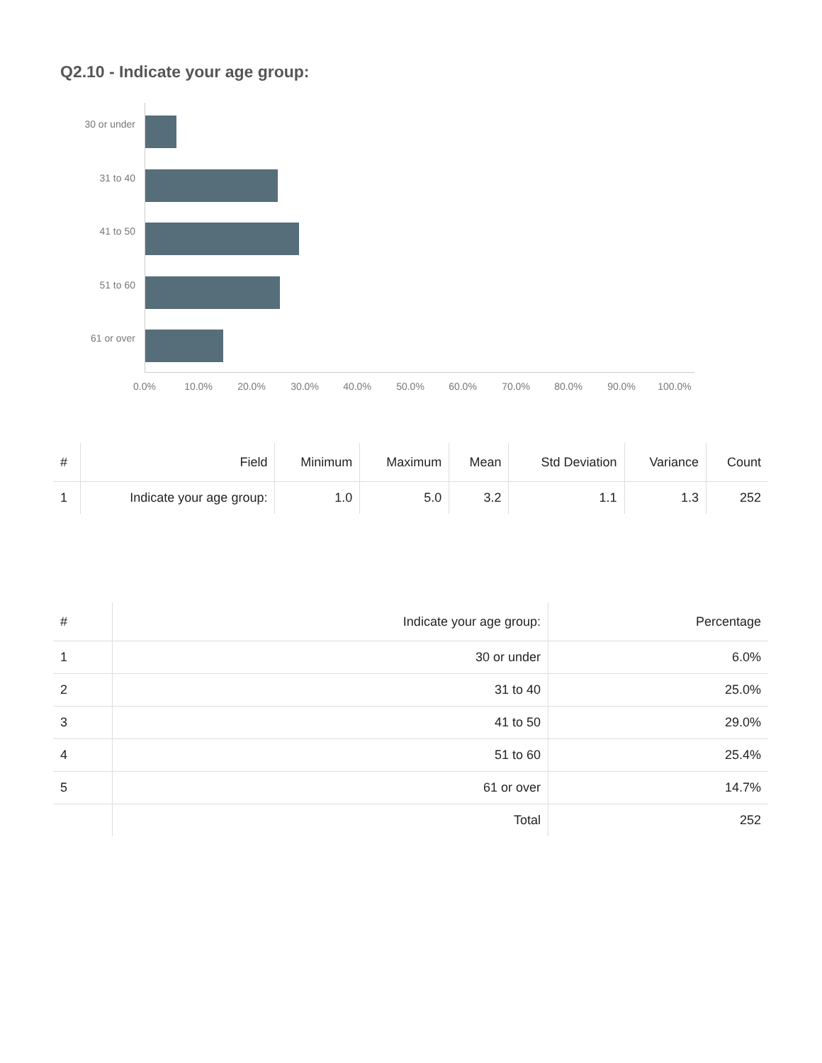Q2.10 - Indicate your age group:
30 or under
31 to 40
41 to 50
51 to 60
61 or over
0.0% 10.0% 20.0% 30.0% 40.0% 50.0% 60.0% 70.0% 80.0% 90.0% 100.0%
| # | Field | Minimum | Maximum | Mean | Std Deviation | Variance | Count |
| --- | --- | --- | --- | --- | --- | --- | --- |
| 1 | Indicate your age group: | 1.0 | 5.0 | 3.2 | 1.1 | 1.3 | 252 |
| # | Indicate your age group: | Percentage |
| --- | --- | --- |
| 1 | 30 or under | 6.0% |
| 2 | 31 to 40 | 25.0% |
| 3 | 41 to 50 | 29.0% |
| 4 | 51 to 60 | 25.4% |
| 5 | 61 or over | 14.7% |
| | Total | 252 |